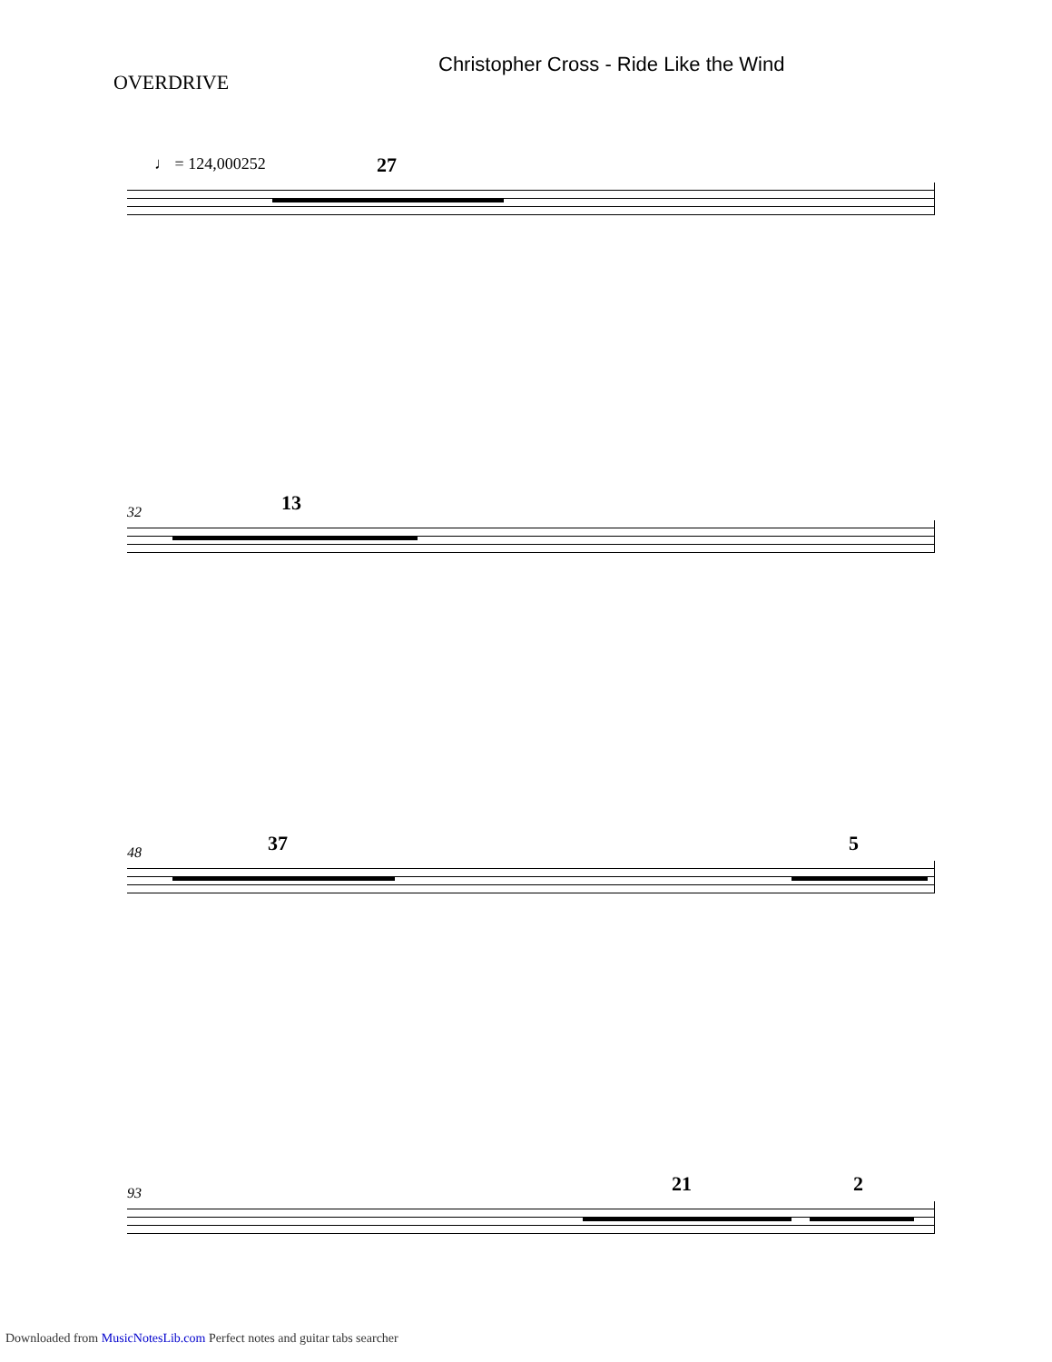OVERDRIVE
Christopher Cross - Ride Like the Wind
♩ = 124,000252
27
32
13
48
37 5
93
21 2
Downloaded from MusicNotesLib.com Perfect notes and guitar tabs searcher